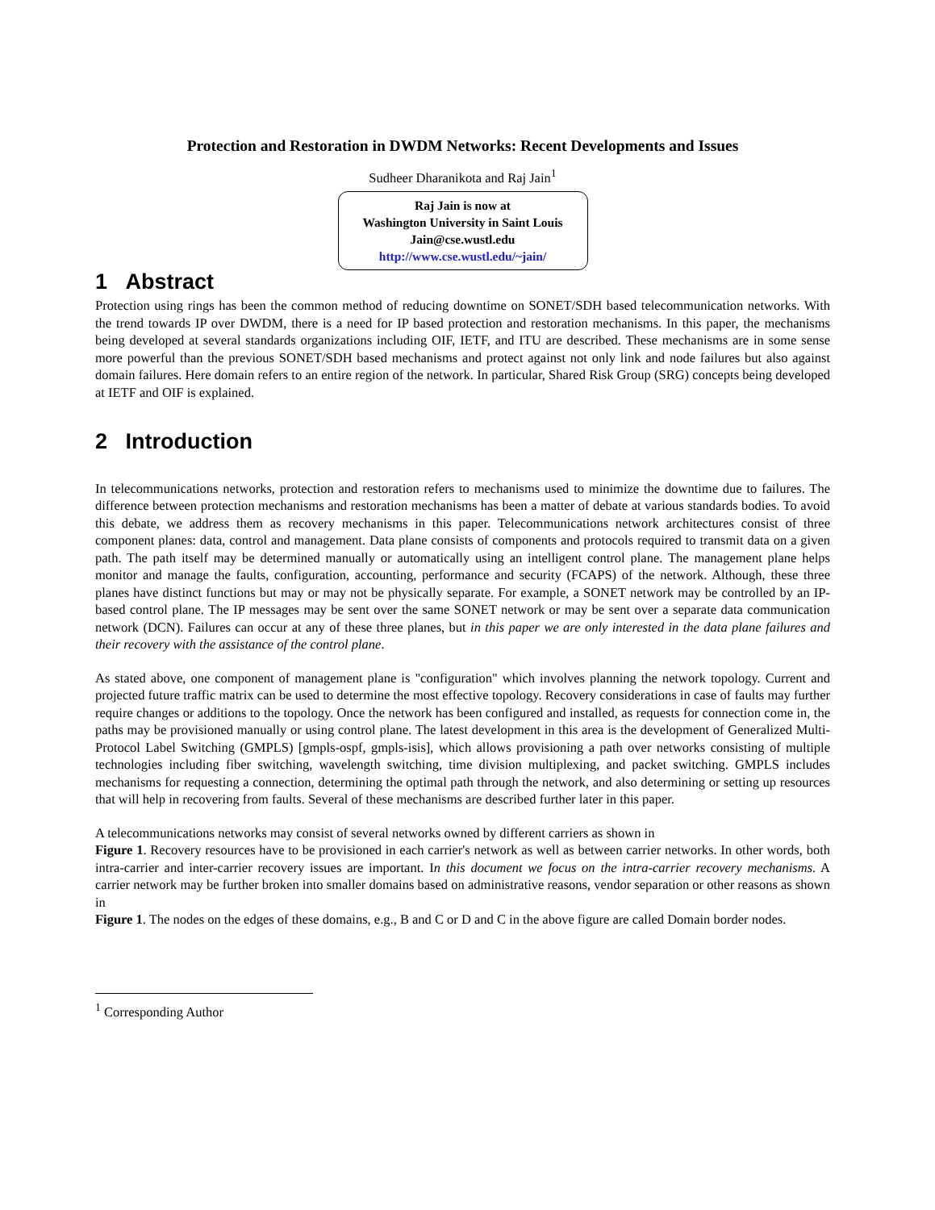Protection and Restoration in DWDM Networks: Recent Developments and Issues
Sudheer Dharanikota and Raj Jain<sup>1</sup>
Raj Jain is now at
Washington University in Saint Louis
Jain@cse.wustl.edu
http://www.cse.wustl.edu/~jain/
1 Abstract
Protection using rings has been the common method of reducing downtime on SONET/SDH based telecommunication networks. With the trend towards IP over DWDM, there is a need for IP based protection and restoration mechanisms. In this paper, the mechanisms being developed at several standards organizations including OIF, IETF, and ITU are described. These mechanisms are in some sense more powerful than the previous SONET/SDH based mechanisms and protect against not only link and node failures but also against domain failures. Here domain refers to an entire region of the network. In particular, Shared Risk Group (SRG) concepts being developed at IETF and OIF is explained.
2 Introduction
In telecommunications networks, protection and restoration refers to mechanisms used to minimize the downtime due to failures. The difference between protection mechanisms and restoration mechanisms has been a matter of debate at various standards bodies. To avoid this debate, we address them as recovery mechanisms in this paper. Telecommunications network architectures consist of three component planes: data, control and management. Data plane consists of components and protocols required to transmit data on a given path. The path itself may be determined manually or automatically using an intelligent control plane. The management plane helps monitor and manage the faults, configuration, accounting, performance and security (FCAPS) of the network. Although, these three planes have distinct functions but may or may not be physically separate. For example, a SONET network may be controlled by an IP-based control plane. The IP messages may be sent over the same SONET network or may be sent over a separate data communication network (DCN). Failures can occur at any of these three planes, but in this paper we are only interested in the data plane failures and their recovery with the assistance of the control plane.
As stated above, one component of management plane is "configuration" which involves planning the network topology. Current and projected future traffic matrix can be used to determine the most effective topology. Recovery considerations in case of faults may further require changes or additions to the topology. Once the network has been configured and installed, as requests for connection come in, the paths may be provisioned manually or using control plane. The latest development in this area is the development of Generalized Multi-Protocol Label Switching (GMPLS) [gmpls-ospf, gmpls-isis], which allows provisioning a path over networks consisting of multiple technologies including fiber switching, wavelength switching, time division multiplexing, and packet switching. GMPLS includes mechanisms for requesting a connection, determining the optimal path through the network, and also determining or setting up resources that will help in recovering from faults. Several of these mechanisms are described further later in this paper.
A telecommunications networks may consist of several networks owned by different carriers as shown in
Figure 1. Recovery resources have to be provisioned in each carrier's network as well as between carrier networks. In other words, both intra-carrier and inter-carrier recovery issues are important. In this document we focus on the intra-carrier recovery mechanisms. A carrier network may be further broken into smaller domains based on administrative reasons, vendor separation or other reasons as shown in
Figure 1. The nodes on the edges of these domains, e.g., B and C or D and C in the above figure are called Domain border nodes.
<sup>1</sup> Corresponding Author